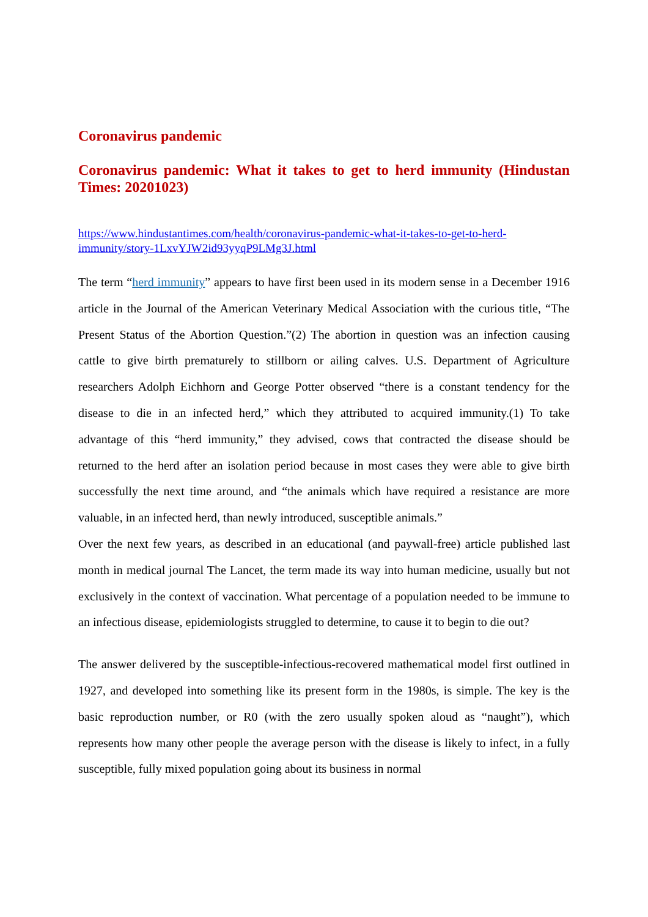Coronavirus pandemic
Coronavirus pandemic: What it takes to get to herd immunity (Hindustan Times: 20201023)
https://www.hindustantimes.com/health/coronavirus-pandemic-what-it-takes-to-get-to-herd-immunity/story-1LxvYJW2id93yyqP9LMg3J.html
The term “herd immunity” appears to have first been used in its modern sense in a December 1916 article in the Journal of the American Veterinary Medical Association with the curious title, “The Present Status of the Abortion Question.”(2) The abortion in question was an infection causing cattle to give birth prematurely to stillborn or ailing calves. U.S. Department of Agriculture researchers Adolph Eichhorn and George Potter observed “there is a constant tendency for the disease to die in an infected herd,” which they attributed to acquired immunity.(1) To take advantage of this “herd immunity,” they advised, cows that contracted the disease should be returned to the herd after an isolation period because in most cases they were able to give birth successfully the next time around, and “the animals which have required a resistance are more valuable, in an infected herd, than newly introduced, susceptible animals.”
Over the next few years, as described in an educational (and paywall-free) article published last month in medical journal The Lancet, the term made its way into human medicine, usually but not exclusively in the context of vaccination. What percentage of a population needed to be immune to an infectious disease, epidemiologists struggled to determine, to cause it to begin to die out?
The answer delivered by the susceptible-infectious-recovered mathematical model first outlined in 1927, and developed into something like its present form in the 1980s, is simple. The key is the basic reproduction number, or R0 (with the zero usually spoken aloud as “naught”), which represents how many other people the average person with the disease is likely to infect, in a fully susceptible, fully mixed population going about its business in normal